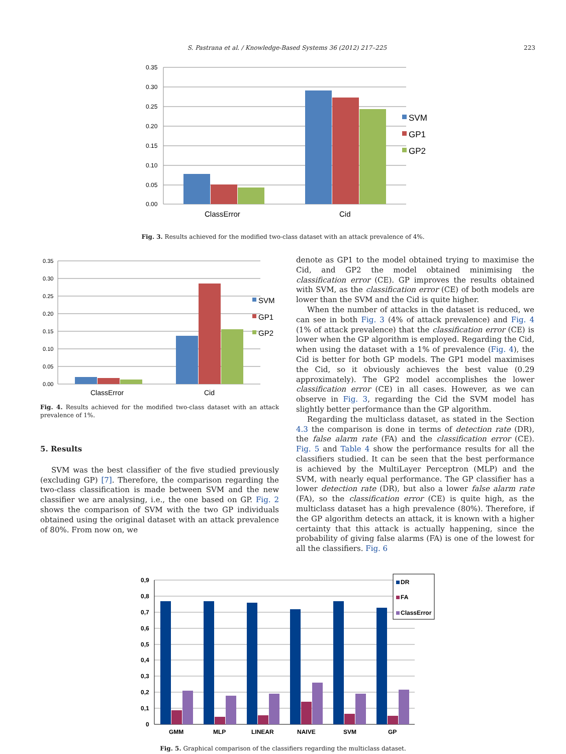S. Pastrana et al. / Knowledge-Based Systems 36 (2012) 217–225 223
0.35
0.30
0.25
0.20
0.15
0.10
0.05
0.00
ClassError
Cid
SVM
GP1
GP2
Fig. 3. Results achieved for the modified two-class dataset with an attack prevalence of 4%.
0.35
0.30
0.25
0.20
0.15
0.10
0.05
0.00
ClassError
Cid
SVM
GP1
GP2
Fig. 4. Results achieved for the modified two-class dataset with an attack prevalence of 1%.
5. Results
SVM was the best classifier of the five studied previously (excluding GP) [7]. Therefore, the comparison regarding the two-class classification is made between SVM and the new classifier we are analysing, i.e., the one based on GP. Fig. 2 shows the comparison of SVM with the two GP individuals obtained using the original dataset with an attack prevalence of 80%. From now on, we
denote as GP1 to the model obtained trying to maximise the Cid, and GP2 the model obtained minimising the classification error (CE). GP improves the results obtained with SVM, as the classification error (CE) of both models are lower than the SVM and the Cid is quite higher.
When the number of attacks in the dataset is reduced, we can see in both Fig. 3 (4% of attack prevalence) and Fig. 4 (1% of attack prevalence) that the classification error (CE) is lower when the GP algorithm is employed. Regarding the Cid, when using the dataset with a 1% of prevalence (Fig. 4), the Cid is better for both GP models. The GP1 model maximises the Cid, so it obviously achieves the best value (0.29 approximately). The GP2 model accomplishes the lower classification error (CE) in all cases. However, as we can observe in Fig. 3, regarding the Cid the SVM model has slightly better performance than the GP algorithm.
Regarding the multiclass dataset, as stated in the Section 4.3 the comparison is done in terms of detection rate (DR), the false alarm rate (FA) and the classification error (CE). Fig. 5 and Table 4 show the performance results for all the classifiers studied. It can be seen that the best performance is achieved by the MultiLayer Perceptron (MLP) and the SVM, with nearly equal performance. The GP classifier has a lower detection rate (DR), but also a lower false alarm rate (FA), so the classification error (CE) is quite high, as the multiclass dataset has a high prevalence (80%). Therefore, if the GP algorithm detects an attack, it is known with a higher certainty that this attack is actually happening, since the probability of giving false alarms (FA) is one of the lowest for all the classifiers. Fig. 6
0,9
0,8
0,7
0,6
0,5
0,4
0,3
0,2
0,1
0
GMM
MLP
LINEAR
NAIVE
SVM
GP
DR
FA
ClassError
Fig. 5. Graphical comparison of the classifiers regarding the multiclass dataset.